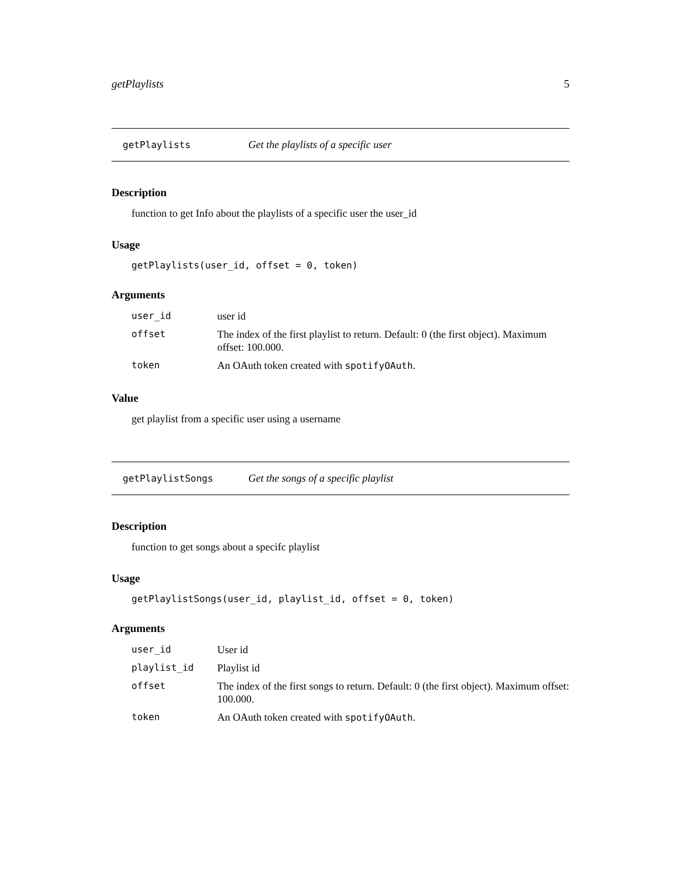getPlaylists 5
getPlaylists Get the playlists of a specific user
Description
function to get Info about the playlists of a specific user the user_id
Usage
getPlaylists(user_id, offset = 0, token)
Arguments
| user_id | user id |
| offset | The index of the first playlist to return. Default: 0 (the first object). Maximum offset: 100.000. |
| token | An OAuth token created with spotifyOAuth . |
Value
get playlist from a specific user using a username
getPlaylistSongs Get the songs of a specific playlist
Description
function to get songs about a specifc playlist
Usage
getPlaylistSongs(user_id, playlist_id, offset = 0, token)
Arguments
| user_id | User id |
| playlist_id | Playlist id |
| offset | The index of the first songs to return. Default: 0 (the first object). Maximum offset: 100.000. |
| token | An OAuth token created with spotifyOAuth . |